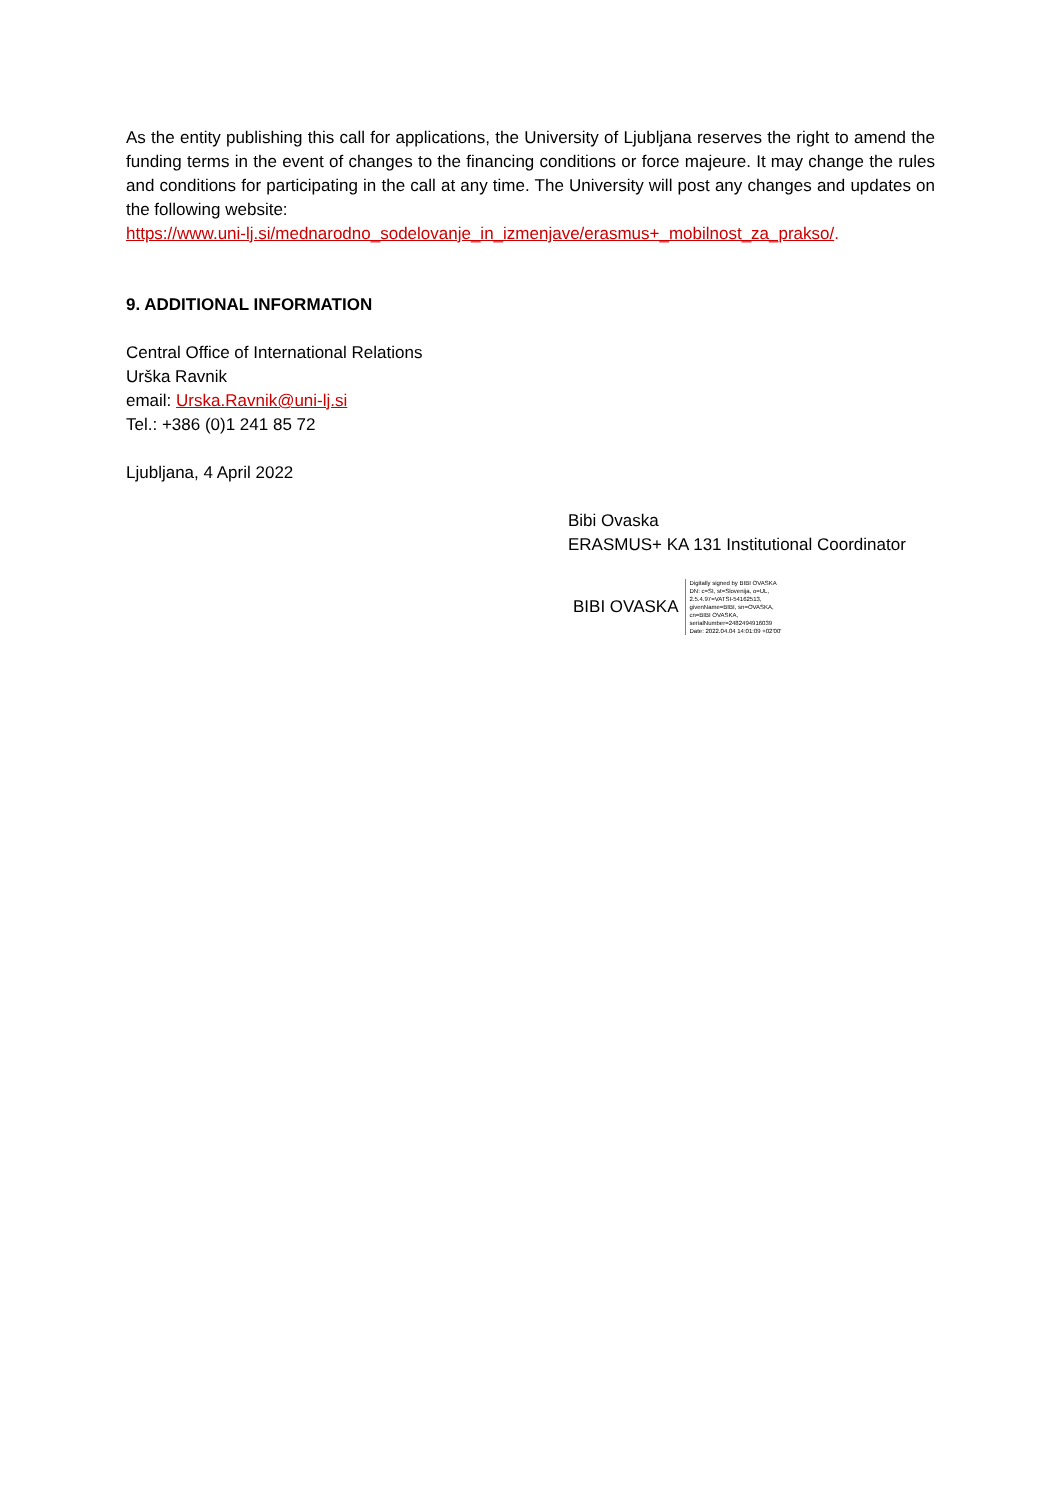As the entity publishing this call for applications, the University of Ljubljana reserves the right to amend the funding terms in the event of changes to the financing conditions or force majeure. It may change the rules and conditions for participating in the call at any time. The University will post any changes and updates on the following website:
https://www.uni-lj.si/mednarodno_sodelovanje_in_izmenjave/erasmus+_mobilnost_za_prakso/.
9. ADDITIONAL INFORMATION
Central Office of International Relations
Urška Ravnik
email: Urska.Ravnik@uni-lj.si
Tel.: +386 (0)1 241 85 72
Ljubljana, 4 April 2022
Bibi Ovaska
ERASMUS+ KA 131 Institutional Coordinator
BIBI OVASKA Digitally signed by BIBI OVASKA
DN: c=SI, st=Slovenija, o=UL,
2.5.4.97=VATSI-54162513,
givenName=BIBI, sn=OVASKA,
cn=BIBI OVASKA,
serialNumber=2482494916039
Date: 2022.04.04 14:01:09 +02'00'